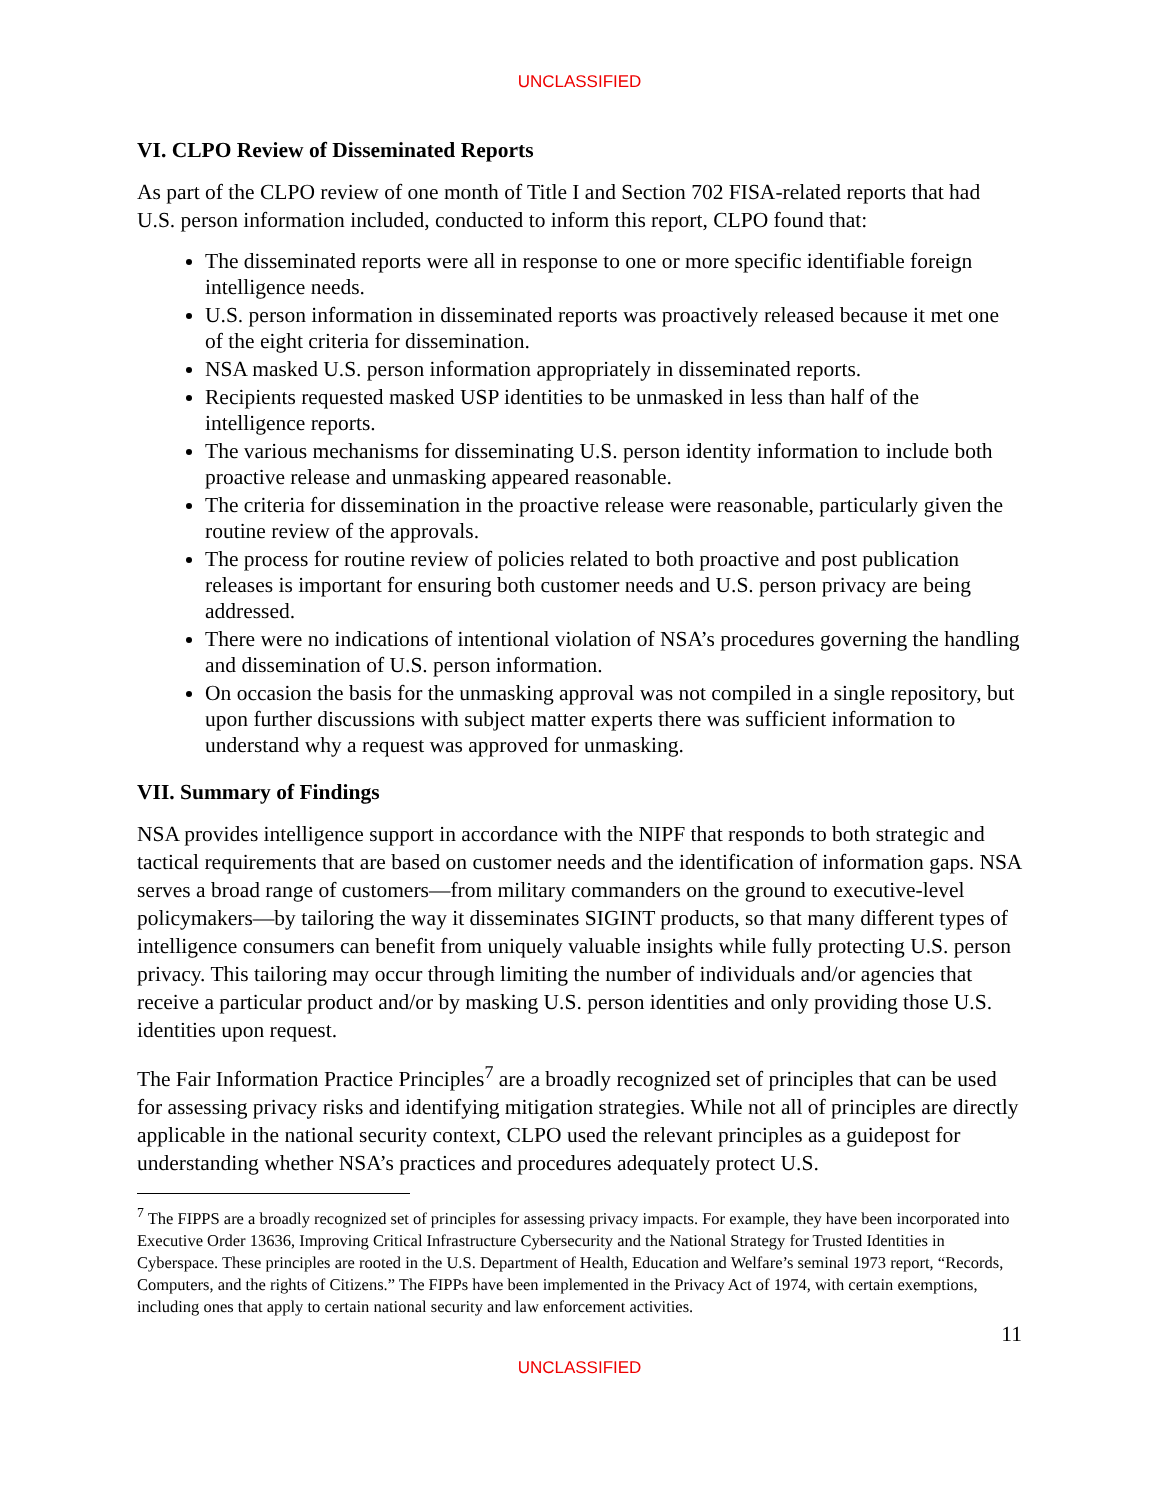UNCLASSIFIED
VI. CLPO Review of Disseminated Reports
As part of the CLPO review of one month of Title I and Section 702 FISA-related reports that had U.S. person information included, conducted to inform this report, CLPO found that:
The disseminated reports were all in response to one or more specific identifiable foreign intelligence needs.
U.S. person information in disseminated reports was proactively released because it met one of the eight criteria for dissemination.
NSA masked U.S. person information appropriately in disseminated reports.
Recipients requested masked USP identities to be unmasked in less than half of the intelligence reports.
The various mechanisms for disseminating U.S. person identity information to include both proactive release and unmasking appeared reasonable.
The criteria for dissemination in the proactive release were reasonable, particularly given the routine review of the approvals.
The process for routine review of policies related to both proactive and post publication releases is important for ensuring both customer needs and U.S. person privacy are being addressed.
There were no indications of intentional violation of NSA’s procedures governing the handling and dissemination of U.S. person information.
On occasion the basis for the unmasking approval was not compiled in a single repository, but upon further discussions with subject matter experts there was sufficient information to understand why a request was approved for unmasking.
VII. Summary of Findings
NSA provides intelligence support in accordance with the NIPF that responds to both strategic and tactical requirements that are based on customer needs and the identification of information gaps. NSA serves a broad range of customers—from military commanders on the ground to executive-level policymakers—by tailoring the way it disseminates SIGINT products, so that many different types of intelligence consumers can benefit from uniquely valuable insights while fully protecting U.S. person privacy. This tailoring may occur through limiting the number of individuals and/or agencies that receive a particular product and/or by masking U.S. person identities and only providing those U.S. identities upon request.
The Fair Information Practice Principles<sup>7</sup> are a broadly recognized set of principles that can be used for assessing privacy risks and identifying mitigation strategies. While not all of principles are directly applicable in the national security context, CLPO used the relevant principles as a guidepost for understanding whether NSA’s practices and procedures adequately protect U.S.
<sup>7</sup> The FIPPS are a broadly recognized set of principles for assessing privacy impacts. For example, they have been incorporated into Executive Order 13636, Improving Critical Infrastructure Cybersecurity and the National Strategy for Trusted Identities in Cyberspace. These principles are rooted in the U.S. Department of Health, Education and Welfare’s seminal 1973 report, “Records, Computers, and the rights of Citizens.” The FIPPs have been implemented in the Privacy Act of 1974, with certain exemptions, including ones that apply to certain national security and law enforcement activities.
11
UNCLASSIFIED